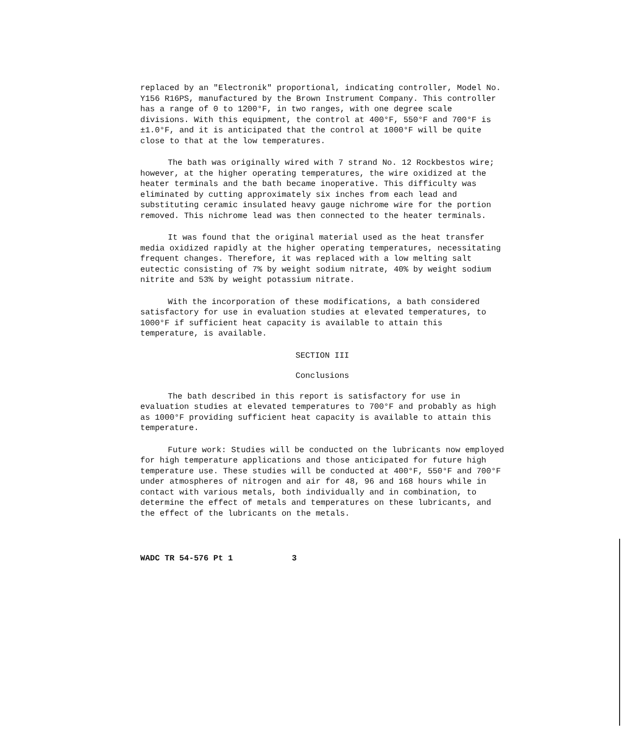replaced by an "Electronik" proportional, indicating controller, Model No. Y156 R16PS, manufactured by the Brown Instrument Company. This controller has a range of 0 to 1200°F, in two ranges, with one degree scale divisions. With this equipment, the control at 400°F, 550°F and 700°F is ±1.0°F, and it is anticipated that the control at 1000°F will be quite close to that at the low temperatures.
The bath was originally wired with 7 strand No. 12 Rockbestos wire; however, at the higher operating temperatures, the wire oxidized at the heater terminals and the bath became inoperative. This difficulty was eliminated by cutting approximately six inches from each lead and substituting ceramic insulated heavy gauge nichrome wire for the portion removed. This nichrome lead was then connected to the heater terminals.
It was found that the original material used as the heat transfer media oxidized rapidly at the higher operating temperatures, necessitating frequent changes. Therefore, it was replaced with a low melting salt eutectic consisting of 7% by weight sodium nitrate, 40% by weight sodium nitrite and 53% by weight potassium nitrate.
With the incorporation of these modifications, a bath considered satisfactory for use in evaluation studies at elevated temperatures, to 1000°F if sufficient heat capacity is available to attain this temperature, is available.
SECTION III
Conclusions
The bath described in this report is satisfactory for use in evaluation studies at elevated temperatures to 700°F and probably as high as 1000°F providing sufficient heat capacity is available to attain this temperature.
Future work: Studies will be conducted on the lubricants now employed for high temperature applications and those anticipated for future high temperature use. These studies will be conducted at 400°F, 550°F and 700°F under atmospheres of nitrogen and air for 48, 96 and 168 hours while in contact with various metals, both individually and in combination, to determine the effect of metals and temperatures on these lubricants, and the effect of the lubricants on the metals.
WADC TR 54-576 Pt 1 3